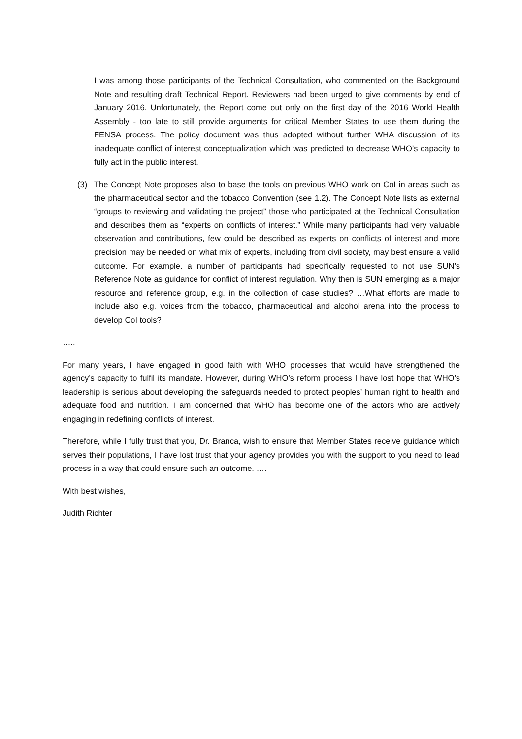I was among those participants of the Technical Consultation, who commented on the Background Note and resulting draft Technical Report. Reviewers had been urged to give comments by end of January 2016. Unfortunately, the Report come out only on the first day of the 2016 World Health Assembly - too late to still provide arguments for critical Member States to use them during the FENSA process. The policy document was thus adopted without further WHA discussion of its inadequate conflict of interest conceptualization which was predicted to decrease WHO’s capacity to fully act in the public interest.
(3) The Concept Note proposes also to base the tools on previous WHO work on CoI in areas such as the pharmaceutical sector and the tobacco Convention (see 1.2). The Concept Note lists as external “groups to reviewing and validating the project” those who participated at the Technical Consultation and describes them as “experts on conflicts of interest.” While many participants had very valuable observation and contributions, few could be described as experts on conflicts of interest and more precision may be needed on what mix of experts, including from civil society, may best ensure a valid outcome. For example, a number of participants had specifically requested to not use SUN’s Reference Note as guidance for conflict of interest regulation. Why then is SUN emerging as a major resource and reference group, e.g. in the collection of case studies? …What efforts are made to include also e.g. voices from the tobacco, pharmaceutical and alcohol arena into the process to develop CoI tools?
…..
For many years, I have engaged in good faith with WHO processes that would have strengthened the agency’s capacity to fulfil its mandate. However, during WHO’s reform process I have lost hope that WHO’s leadership is serious about developing the safeguards needed to protect peoples’ human right to health and adequate food and nutrition. I am concerned that WHO has become one of the actors who are actively engaging in redefining conflicts of interest.
Therefore, while I fully trust that you, Dr. Branca, wish to ensure that Member States receive guidance which serves their populations, I have lost trust that your agency provides you with the support to you need to lead process in a way that could ensure such an outcome. ….
With best wishes,
Judith Richter